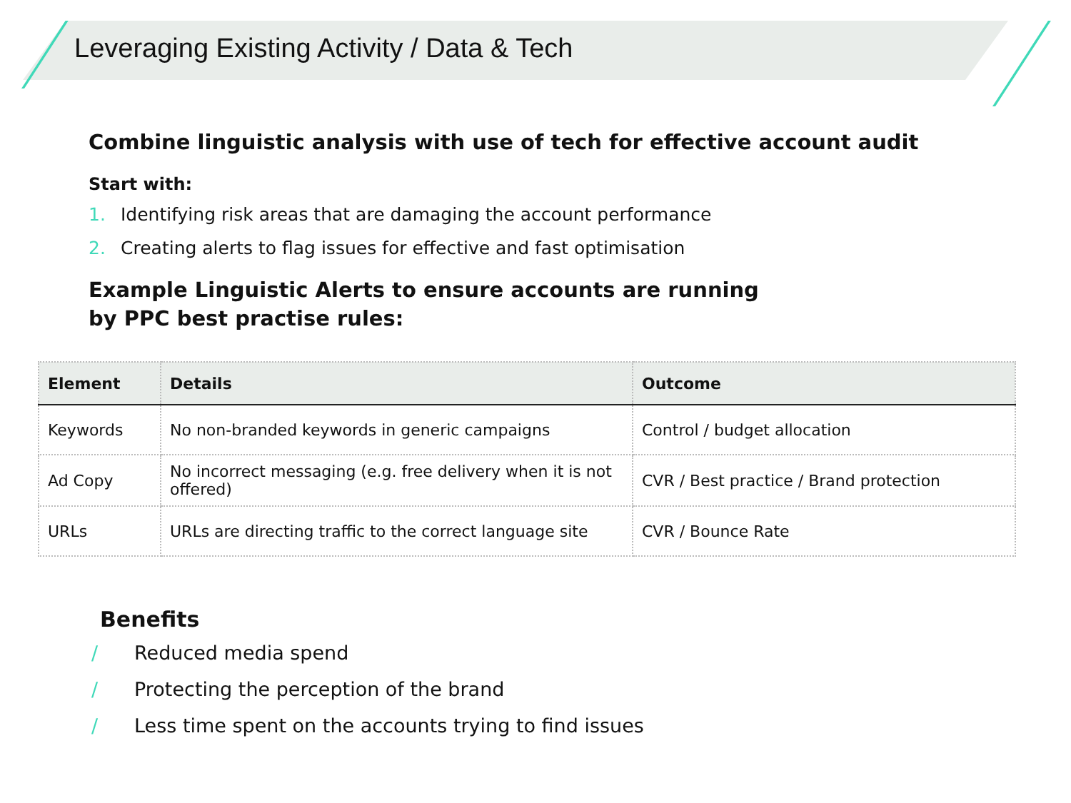Leveraging Existing Activity / Data & Tech
Combine linguistic analysis with use of tech for effective account audit
Start with:
1. Identifying risk areas that are damaging the account performance
2. Creating alerts to flag issues for effective and fast optimisation
Example Linguistic Alerts to ensure accounts are running
by PPC best practise rules:
| Element | Details | Outcome |
| --- | --- | --- |
| Keywords | No non-branded keywords in generic campaigns | Control / budget allocation |
| Ad Copy | No incorrect messaging (e.g. free delivery when it is not offered) | CVR / Best practice / Brand protection |
| URLs | URLs are directing traffic to the correct language site | CVR / Bounce Rate |
Benefits
/ Reduced media spend
/ Protecting the perception of the brand
/ Less time spent on the accounts trying to find issues